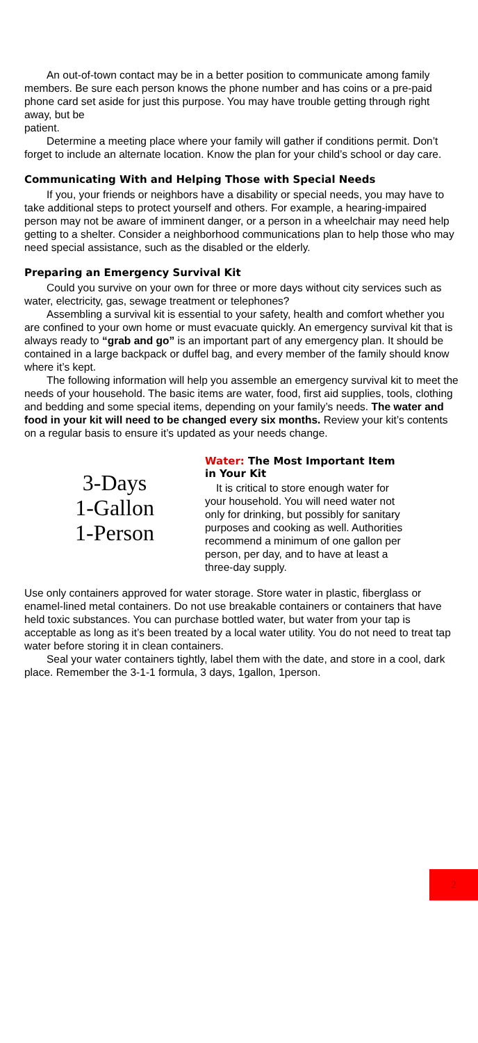An out-of-town contact may be in a better position to communicate among family members. Be sure each person knows the phone number and has coins or a pre-paid phone card set aside for just this purpose. You may have trouble getting through right away, but be
patient.
Determine a meeting place where your family will gather if conditions permit. Don’t forget to include an alternate location. Know the plan for your child’s school or day care.
Communicating With and Helping Those with Special Needs
If you, your friends or neighbors have a disability or special needs, you may have to take additional steps to protect yourself and others. For example, a hearing-impaired person may not be aware of imminent danger, or a person in a wheelchair may need help getting to a shelter. Consider a neighborhood communications plan to help those who may need special assistance, such as the disabled or the elderly.
Preparing an Emergency Survival Kit
Could you survive on your own for three or more days without city services such as water, electricity, gas, sewage treatment or telephones?
Assembling a survival kit is essential to your safety, health and comfort whether you are confined to your own home or must evacuate quickly. An emergency survival kit that is always ready to “grab and go” is an important part of any emergency plan. It should be contained in a large backpack or duffel bag, and every member of the family should know where it’s kept.
The following information will help you assemble an emergency survival kit to meet the needs of your household. The basic items are water, food, first aid supplies, tools, clothing and bedding and some special items, depending on your family’s needs. The water and food in your kit will need to be changed every six months. Review your kit’s contents on a regular basis to ensure it’s updated as your needs change.
3-Days
1-Gallon
1-Person
Water: The Most Important Item in Your Kit
It is critical to store enough water for your household. You will need water not only for drinking, but possibly for sanitary purposes and cooking as well. Authorities recommend a minimum of one gallon per person, per day, and to have at least a three-day supply.
Use only containers approved for water storage. Store water in plastic, fiberglass or enamel-lined metal containers. Do not use breakable containers or containers that have held toxic substances. You can purchase bottled water, but water from your tap is acceptable as long as it’s been treated by a local water utility. You do not need to treat tap water before storing it in clean containers.
Seal your water containers tightly, label them with the date, and store in a cool, dark place. Remember the 3-1-1 formula, 3 days, 1gallon, 1person.
2